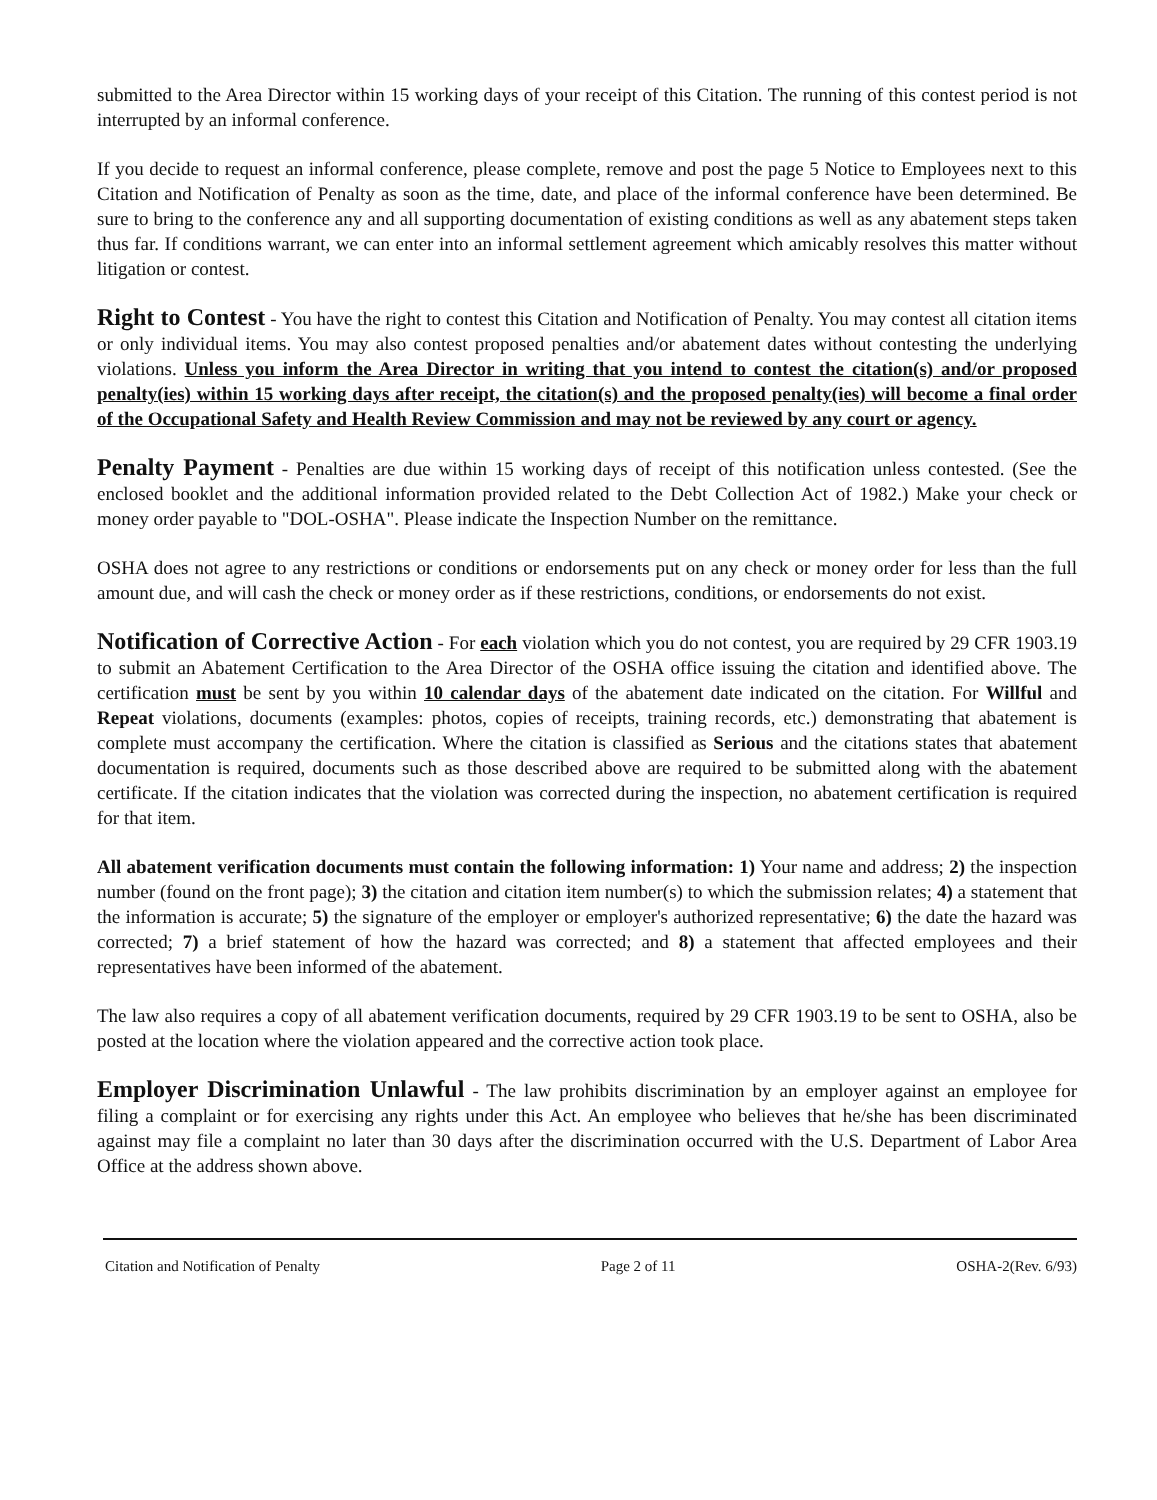submitted to the Area Director within 15 working days of your receipt of this Citation. The running of this contest period is not interrupted by an informal conference.
If you decide to request an informal conference, please complete, remove and post the page 5 Notice to Employees next to this Citation and Notification of Penalty as soon as the time, date, and place of the informal conference have been determined. Be sure to bring to the conference any and all supporting documentation of existing conditions as well as any abatement steps taken thus far. If conditions warrant, we can enter into an informal settlement agreement which amicably resolves this matter without litigation or contest.
Right to Contest - You have the right to contest this Citation and Notification of Penalty. You may contest all citation items or only individual items. You may also contest proposed penalties and/or abatement dates without contesting the underlying violations. Unless you inform the Area Director in writing that you intend to contest the citation(s) and/or proposed penalty(ies) within 15 working days after receipt, the citation(s) and the proposed penalty(ies) will become a final order of the Occupational Safety and Health Review Commission and may not be reviewed by any court or agency.
Penalty Payment - Penalties are due within 15 working days of receipt of this notification unless contested. (See the enclosed booklet and the additional information provided related to the Debt Collection Act of 1982.) Make your check or money order payable to "DOL-OSHA". Please indicate the Inspection Number on the remittance.
OSHA does not agree to any restrictions or conditions or endorsements put on any check or money order for less than the full amount due, and will cash the check or money order as if these restrictions, conditions, or endorsements do not exist.
Notification of Corrective Action - For each violation which you do not contest, you are required by 29 CFR 1903.19 to submit an Abatement Certification to the Area Director of the OSHA office issuing the citation and identified above. The certification must be sent by you within 10 calendar days of the abatement date indicated on the citation. For Willful and Repeat violations, documents (examples: photos, copies of receipts, training records, etc.) demonstrating that abatement is complete must accompany the certification. Where the citation is classified as Serious and the citations states that abatement documentation is required, documents such as those described above are required to be submitted along with the abatement certificate. If the citation indicates that the violation was corrected during the inspection, no abatement certification is required for that item.
All abatement verification documents must contain the following information: 1) Your name and address; 2) the inspection number (found on the front page); 3) the citation and citation item number(s) to which the submission relates; 4) a statement that the information is accurate; 5) the signature of the employer or employer's authorized representative; 6) the date the hazard was corrected; 7) a brief statement of how the hazard was corrected; and 8) a statement that affected employees and their representatives have been informed of the abatement.
The law also requires a copy of all abatement verification documents, required by 29 CFR 1903.19 to be sent to OSHA, also be posted at the location where the violation appeared and the corrective action took place.
Employer Discrimination Unlawful - The law prohibits discrimination by an employer against an employee for filing a complaint or for exercising any rights under this Act. An employee who believes that he/she has been discriminated against may file a complaint no later than 30 days after the discrimination occurred with the U.S. Department of Labor Area Office at the address shown above.
Citation and Notification of Penalty Page 2 of 11 OSHA-2(Rev. 6/93)